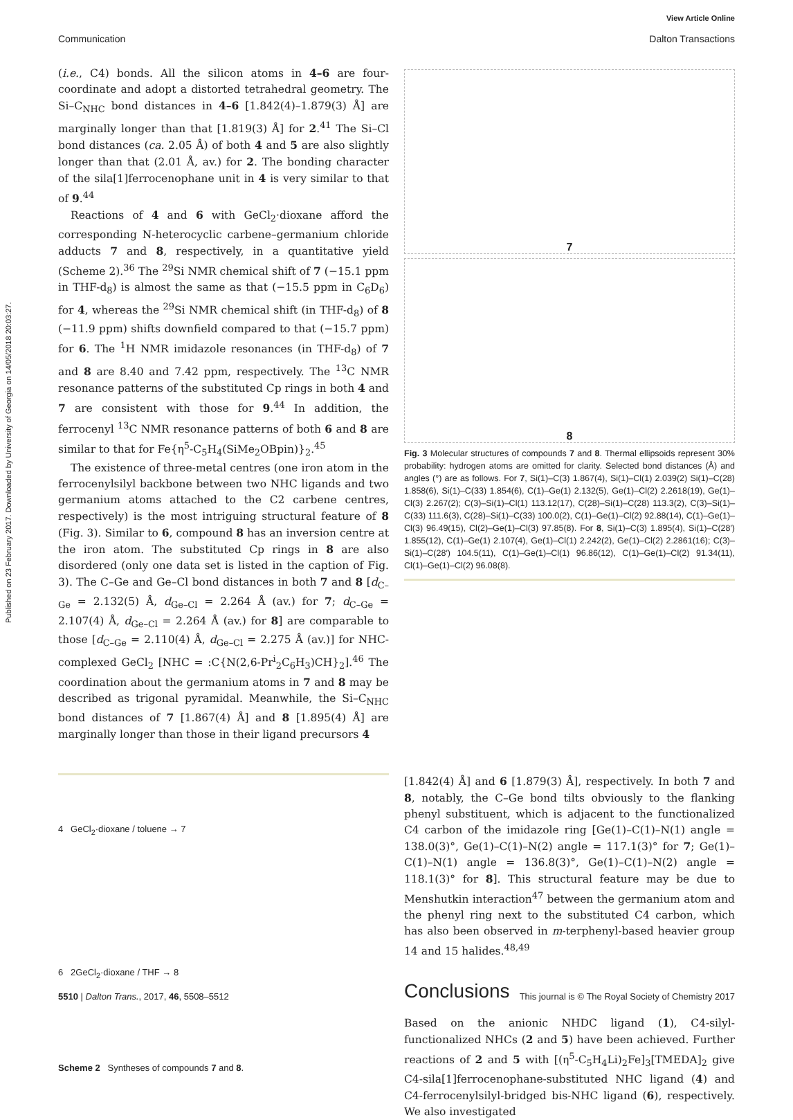View Article Online
Published on 23 February 2017. Downloaded by University of Georgia on 14/05/2018 20:03:27.
Communication Dalton Transactions
(i.e., C4) bonds. All the silicon atoms in 4–6 are four-coordinate and adopt a distorted tetrahedral geometry. The Si–C<sub>NHC</sub> bond distances in 4–6 [1.842(4)–1.879(3) Å] are marginally longer than that [1.819(3) Å] for 2.<sup>41</sup> The Si–Cl bond distances (ca. 2.05 Å) of both 4 and 5 are also slightly longer than that (2.01 Å, av.) for 2. The bonding character of the sila[1]ferrocenophane unit in 4 is very similar to that of 9.<sup>44</sup>
Reactions of 4 and 6 with GeCl<sub>2</sub>·dioxane afford the corresponding N-heterocyclic carbene–germanium chloride adducts 7 and 8, respectively, in a quantitative yield (Scheme 2).<sup>36</sup> The <sup>29</sup>Si NMR chemical shift of 7 (−15.1 ppm in THF-d<sub>8</sub>) is almost the same as that (−15.5 ppm in C<sub>6</sub>D<sub>6</sub>) for 4, whereas the <sup>29</sup>Si NMR chemical shift (in THF-d<sub>8</sub>) of 8 (−11.9 ppm) shifts downfield compared to that (−15.7 ppm) for 6. The <sup>1</sup>H NMR imidazole resonances (in THF-d<sub>8</sub>) of 7 and 8 are 8.40 and 7.42 ppm, respectively. The <sup>13</sup>C NMR resonance patterns of the substituted Cp rings in both 4 and 7 are consistent with those for 9.<sup>44</sup> In addition, the ferrocenyl <sup>13</sup>C NMR resonance patterns of both 6 and 8 are similar to that for Fe{η<sup>5</sup>-C<sub>5</sub>H<sub>4</sub>(SiMe<sub>2</sub>OBpin)}<sub>2</sub>.<sup>45</sup>
The existence of three-metal centres (one iron atom in the ferrocenylsilyl backbone between two NHC ligands and two germanium atoms attached to the C2 carbene centres, respectively) is the most intriguing structural feature of 8 (Fig. 3). Similar to 6, compound 8 has an inversion centre at the iron atom. The substituted Cp rings in 8 are also disordered (only one data set is listed in the caption of Fig. 3). The C–Ge and Ge–Cl bond distances in both 7 and 8 [d<sub>C–Ge</sub> = 2.132(5) Å, d<sub>Ge–Cl</sub> = 2.264 Å (av.) for 7; d<sub>C–Ge</sub> = 2.107(4) Å, d<sub>Ge–Cl</sub> = 2.264 Å (av.) for 8] are comparable to those [d<sub>C–Ge</sub> = 2.110(4) Å, d<sub>Ge–Cl</sub> = 2.275 Å (av.)] for NHC-complexed GeCl<sub>2</sub> [NHC = :C{N(2,6-Pr<sup>i</sup><sub>2</sub>C<sub>6</sub>H<sub>3</sub>)CH}<sub>2</sub>].<sup>46</sup> The coordination about the germanium atoms in 7 and 8 may be described as trigonal pyramidal. Meanwhile, the Si–C<sub>NHC</sub> bond distances of 7 [1.867(4) Å] and 8 [1.895(4) Å] are marginally longer than those in their ligand precursors 4
7
8
Fig. 3 Molecular structures of compounds 7 and 8. Thermal ellipsoids represent 30% probability: hydrogen atoms are omitted for clarity. Selected bond distances (Å) and angles (°) are as follows. For 7, Si(1)–C(3) 1.867(4), Si(1)–Cl(1) 2.039(2) Si(1)–C(28) 1.858(6), Si(1)–C(33) 1.854(6), C(1)–Ge(1) 2.132(5), Ge(1)–Cl(2) 2.2618(19), Ge(1)–Cl(3) 2.267(2); C(3)–Si(1)–Cl(1) 113.12(17), C(28)–Si(1)–C(28) 113.3(2), C(3)–Si(1)–C(33) 111.6(3), C(28)–Si(1)–C(33) 100.0(2), C(1)–Ge(1)–Cl(2) 92.88(14), C(1)–Ge(1)–Cl(3) 96.49(15), Cl(2)–Ge(1)–Cl(3) 97.85(8). For 8, Si(1)–C(3) 1.895(4), Si(1)–C(28′) 1.855(12), C(1)–Ge(1) 2.107(4), Ge(1)–Cl(1) 2.242(2), Ge(1)–Cl(2) 2.2861(16); C(3)–Si(1)–C(28′) 104.5(11), C(1)–Ge(1)–Cl(1) 96.86(12), C(1)–Ge(1)–Cl(2) 91.34(11), Cl(1)–Ge(1)–Cl(2) 96.08(8).
4 GeCl<sub>2</sub>·dioxane / toluene → 7
6 2GeCl<sub>2</sub>·dioxane / THF → 8
Scheme 2 Syntheses of compounds 7 and 8.
[1.842(4) Å] and 6 [1.879(3) Å], respectively. In both 7 and 8, notably, the C–Ge bond tilts obviously to the flanking phenyl substituent, which is adjacent to the functionalized C4 carbon of the imidazole ring [Ge(1)–C(1)–N(1) angle = 138.0(3)°, Ge(1)–C(1)–N(2) angle = 117.1(3)° for 7; Ge(1)–C(1)–N(1) angle = 136.8(3)°, Ge(1)–C(1)–N(2) angle = 118.1(3)° for 8]. This structural feature may be due to Menshutkin interaction<sup>47</sup> between the germanium atom and the phenyl ring next to the substituted C4 carbon, which has also been observed in m-terphenyl-based heavier group 14 and 15 halides.<sup>48,49</sup>
Conclusions
Based on the anionic NHDC ligand (1), C4-silyl-functionalized NHCs (2 and 5) have been achieved. Further reactions of 2 and 5 with [(η<sup>5</sup>-C<sub>5</sub>H<sub>4</sub>Li)<sub>2</sub>Fe]<sub>3</sub>[TMEDA]<sub>2</sub> give C4-sila[1]ferrocenophane-substituted NHC ligand (4) and C4-ferrocenylsilyl-bridged bis-NHC ligand (6), respectively. We also investigated
5510 | Dalton Trans., 2017, 46, 5508–5512 This journal is © The Royal Society of Chemistry 2017